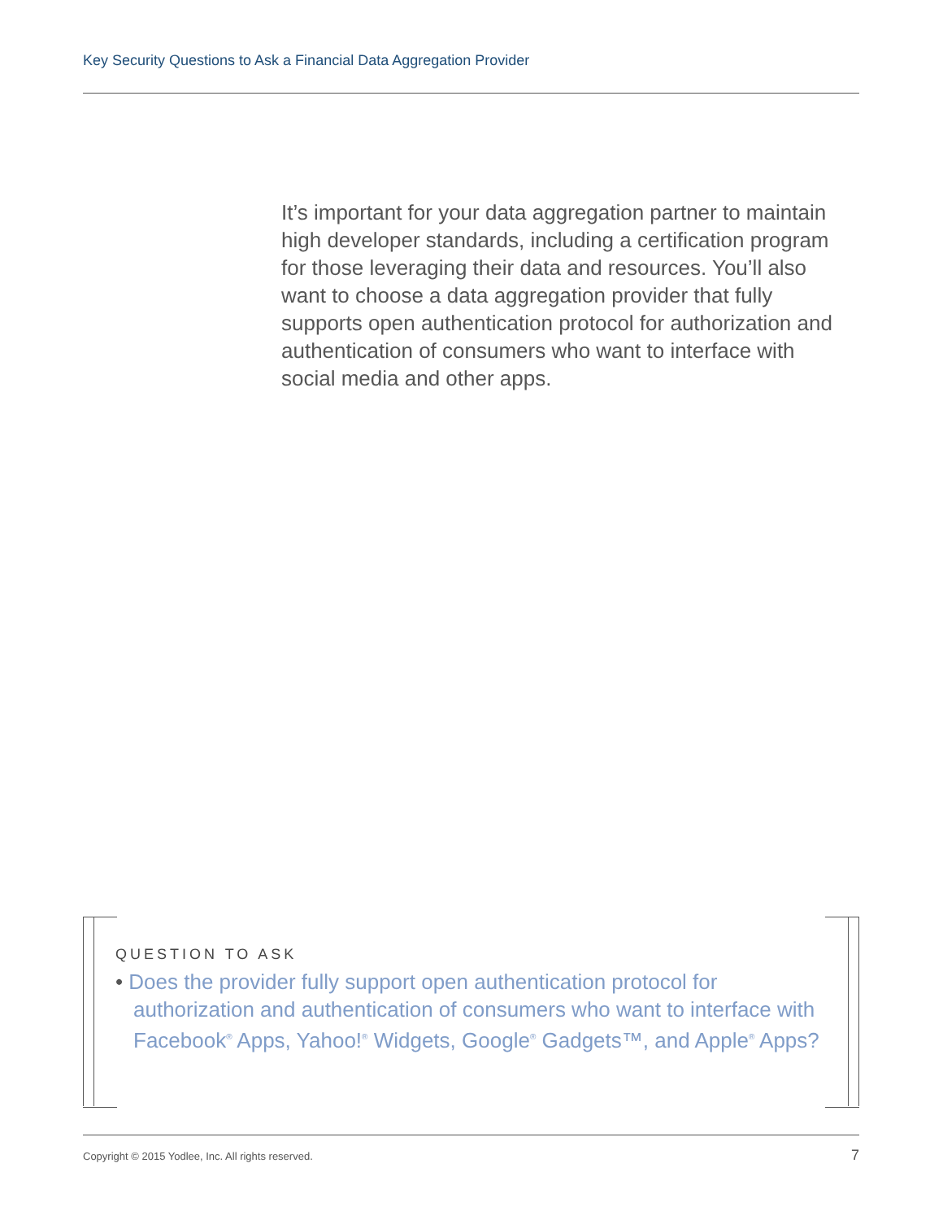Key Security Questions to Ask a Financial Data Aggregation Provider
It’s important for your data aggregation partner to maintain high developer standards, including a certification program for those leveraging their data and resources. You’ll also want to choose a data aggregation provider that fully supports open authentication protocol for authorization and authentication of consumers who want to interface with social media and other apps.
QUESTION TO ASK
• Does the provider fully support open authentication protocol for authorization and authentication of consumers who want to interface with Facebook<sup>®</sup> Apps, Yahoo!<sup>®</sup> Widgets, Google<sup>®</sup> Gadgets™, and Apple<sup>®</sup> Apps?
Copyright © 2015 Yodlee, Inc. All rights reserved.
7